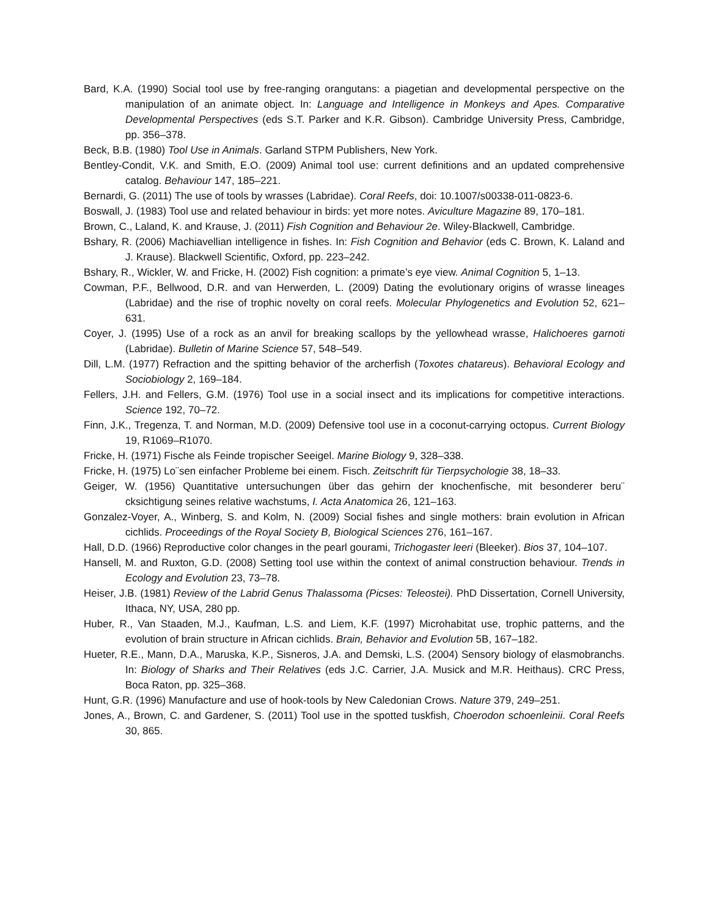Bard, K.A. (1990) Social tool use by free-ranging orangutans: a piagetian and developmental perspective on the manipulation of an animate object. In: Language and Intelligence in Monkeys and Apes. Comparative Developmental Perspectives (eds S.T. Parker and K.R. Gibson). Cambridge University Press, Cambridge, pp. 356–378.
Beck, B.B. (1980) Tool Use in Animals. Garland STPM Publishers, New York.
Bentley-Condit, V.K. and Smith, E.O. (2009) Animal tool use: current definitions and an updated comprehensive catalog. Behaviour 147, 185–221.
Bernardi, G. (2011) The use of tools by wrasses (Labridae). Coral Reefs, doi: 10.1007/s00338-011-0823-6.
Boswall, J. (1983) Tool use and related behaviour in birds: yet more notes. Aviculture Magazine 89, 170–181.
Brown, C., Laland, K. and Krause, J. (2011) Fish Cognition and Behaviour 2e. Wiley-Blackwell, Cambridge.
Bshary, R. (2006) Machiavellian intelligence in fishes. In: Fish Cognition and Behavior (eds C. Brown, K. Laland and J. Krause). Blackwell Scientific, Oxford, pp. 223–242.
Bshary, R., Wickler, W. and Fricke, H. (2002) Fish cognition: a primate’s eye view. Animal Cognition 5, 1–13.
Cowman, P.F., Bellwood, D.R. and van Herwerden, L. (2009) Dating the evolutionary origins of wrasse lineages (Labridae) and the rise of trophic novelty on coral reefs. Molecular Phylogenetics and Evolution 52, 621–631.
Coyer, J. (1995) Use of a rock as an anvil for breaking scallops by the yellowhead wrasse, Halichoeres garnoti (Labridae). Bulletin of Marine Science 57, 548–549.
Dill, L.M. (1977) Refraction and the spitting behavior of the archerfish (Toxotes chatareus). Behavioral Ecology and Sociobiology 2, 169–184.
Fellers, J.H. and Fellers, G.M. (1976) Tool use in a social insect and its implications for competitive interactions. Science 192, 70–72.
Finn, J.K., Tregenza, T. and Norman, M.D. (2009) Defensive tool use in a coconut-carrying octopus. Current Biology 19, R1069–R1070.
Fricke, H. (1971) Fische als Feinde tropischer Seeigel. Marine Biology 9, 328–338.
Fricke, H. (1975) Lo¨sen einfacher Probleme bei einem. Fisch. Zeitschrift für Tierpsychologie 38, 18–33.
Geiger, W. (1956) Quantitative untersuchungen über das gehirn der knochenfische, mit besonderer beru¨ cksichtigung seines relative wachstums, I. Acta Anatomica 26, 121–163.
Gonzalez-Voyer, A., Winberg, S. and Kolm, N. (2009) Social fishes and single mothers: brain evolution in African cichlids. Proceedings of the Royal Society B, Biological Sciences 276, 161–167.
Hall, D.D. (1966) Reproductive color changes in the pearl gourami, Trichogaster leeri (Bleeker). Bios 37, 104–107.
Hansell, M. and Ruxton, G.D. (2008) Setting tool use within the context of animal construction behaviour. Trends in Ecology and Evolution 23, 73–78.
Heiser, J.B. (1981) Review of the Labrid Genus Thalassoma (Picses: Teleostei). PhD Dissertation, Cornell University, Ithaca, NY, USA, 280 pp.
Huber, R., Van Staaden, M.J., Kaufman, L.S. and Liem, K.F. (1997) Microhabitat use, trophic patterns, and the evolution of brain structure in African cichlids. Brain, Behavior and Evolution 5B, 167–182.
Hueter, R.E., Mann, D.A., Maruska, K.P., Sisneros, J.A. and Demski, L.S. (2004) Sensory biology of elasmobranchs. In: Biology of Sharks and Their Relatives (eds J.C. Carrier, J.A. Musick and M.R. Heithaus). CRC Press, Boca Raton, pp. 325–368.
Hunt, G.R. (1996) Manufacture and use of hook-tools by New Caledonian Crows. Nature 379, 249–251.
Jones, A., Brown, C. and Gardener, S. (2011) Tool use in the spotted tuskfish, Choerodon schoenleinii. Coral Reefs 30, 865.